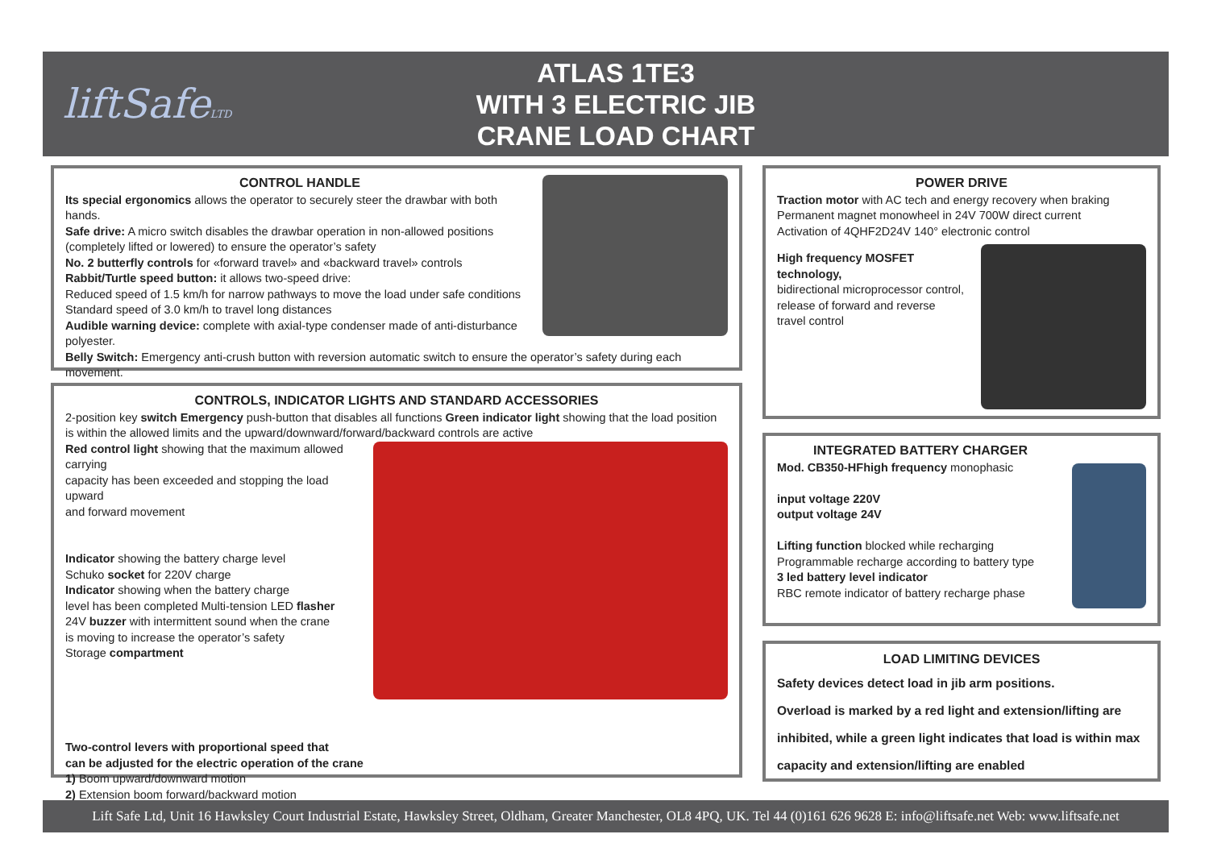liftSafeLTD
ATLAS 1TE3
WITH 3 ELECTRIC JIB
CRANE LOAD CHART
CONTROL HANDLE
Its special ergonomics allows the operator to securely steer the drawbar with both hands.
Safe drive: A micro switch disables the drawbar operation in non-allowed positions (completely lifted or lowered) to ensure the operator’s safety
No. 2 butterfly controls for «forward travel» and «backward travel» controls
Rabbit/Turtle speed button: it allows two-speed drive:
Reduced speed of 1.5 km/h for narrow pathways to move the load under safe conditions
Standard speed of 3.0 km/h to travel long distances
Audible warning device: complete with axial-type condenser made of anti-disturbance polyester.
Belly Switch: Emergency anti-crush button with reversion automatic switch to ensure the operator’s safety during each movement.
CONTROLS, INDICATOR LIGHTS AND STANDARD ACCESSORIES
2-position key switch Emergency push-button that disables all functions Green indicator light showing that the load position is within the allowed limits and the upward/downward/forward/backward controls are active
Red control light showing that the maximum allowed carrying
capacity has been exceeded and stopping the load upward
and forward movement
Indicator showing the battery charge level
Schuko socket for 220V charge
Indicator showing when the battery charge
level has been completed Multi-tension LED flasher
24V buzzer with intermittent sound when the crane
is moving to increase the operator’s safety
Storage compartment
Two-control levers with proportional speed that
can be adjusted for the electric operation of the crane
1) Boom upward/downward motion
2) Extension boom forward/backward motion
POWER DRIVE
Traction motor with AC tech and energy recovery when braking
Permanent magnet monowheel in 24V 700W direct current
Activation of 4QHF2D24V 140° electronic control
High frequency MOSFET technology,
bidirectional microprocessor control,
release of forward and reverse
travel control
INTEGRATED BATTERY CHARGER
Mod. CB350-HFhigh frequency monophasic
input voltage 220V
output voltage 24V
Lifting function blocked while recharging
Programmable recharge according to battery type
3 led battery level indicator
RBC remote indicator of battery recharge phase
LOAD LIMITING DEVICES
Safety devices detect load in jib arm positions.
Overload is marked by a red light and extension/lifting are inhibited, while a green light indicates that load is within max capacity and extension/lifting are enabled
Lift Safe Ltd, Unit 16 Hawksley Court Industrial Estate, Hawksley Street, Oldham, Greater Manchester, OL8 4PQ, UK. Tel 44 (0)161 626 9628 E: info@liftsafe.net Web: www.liftsafe.net